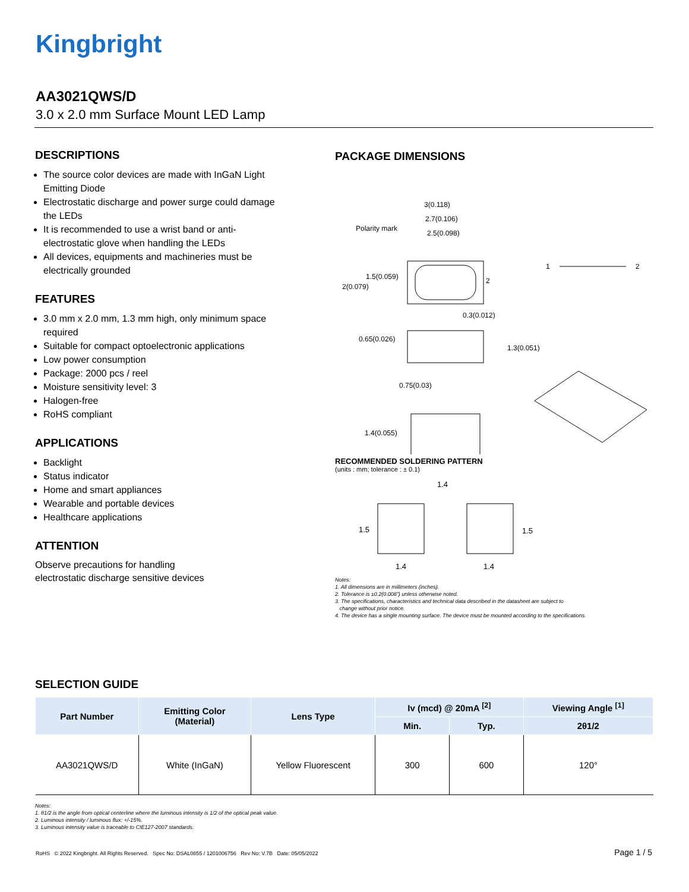Kingbright
AA3021QWS/D
3.0 x 2.0 mm Surface Mount LED Lamp
DESCRIPTIONS
The source color devices are made with InGaN Light Emitting Diode
Electrostatic discharge and power surge could damage the LEDs
It is recommended to use a wrist band or anti-electrostatic glove when handling the LEDs
All devices, equipments and machineries must be electrically grounded
FEATURES
3.0 mm x 2.0 mm, 1.3 mm high, only minimum space required
Suitable for compact optoelectronic applications
Low power consumption
Package: 2000 pcs / reel
Moisture sensitivity level: 3
Halogen-free
RoHS compliant
APPLICATIONS
Backlight
Status indicator
Home and smart appliances
Wearable and portable devices
Healthcare applications
ATTENTION
Observe precautions for handling
electrostatic discharge sensitive devices
PACKAGE DIMENSIONS
3(0.118)
2.7(0.106)
Polarity mark
2.5(0.098)
1.5(0.059)
2(0.079)
2
1
2
0.3(0.012)
0.65(0.026)
1.3(0.051)
0.75(0.03)
1.4(0.055)
RECOMMENDED SOLDERING PATTERN
(units : mm; tolerance : ± 0.1)
1.4
1.5
1.5
1.4
1.4
Notes:
1. All dimensions are in millimeters (inches).
2. Tolerance is ±0.2(0.008") unless otherwise noted.
3. The specifications, characteristics and technical data described in the datasheet are subject to
change without prior notice.
4. The device has a single mounting surface. The device must be mounted according to the specifications.
SELECTION GUIDE
| Part Number | Emitting Color (Material) | Lens Type | Iv (mcd) @ 20mA <sup>[2]</sup> | | Viewing Angle <sup>[1]</sup> |
| --- | --- | --- | --- | --- | --- |
| | | | Min. | Typ. | 2θ1/2 |
| AA3021QWS/D | White (InGaN) | Yellow Fluorescent | 300 | 600 | 120° |
Notes:
1. θ1/2 is the angle from optical centerline where the luminous intensity is 1/2 of the optical peak value.
2. Luminous intensity / luminous flux: +/-15%.
3. Luminous intensity value is traceable to CIE127-2007 standards.
RoHS © 2022 Kingbright. All Rights Reserved. Spec No: DSAL0855 / 1201006756 Rev No: V.7B Date: 05/05/2022 Page 1 / 5